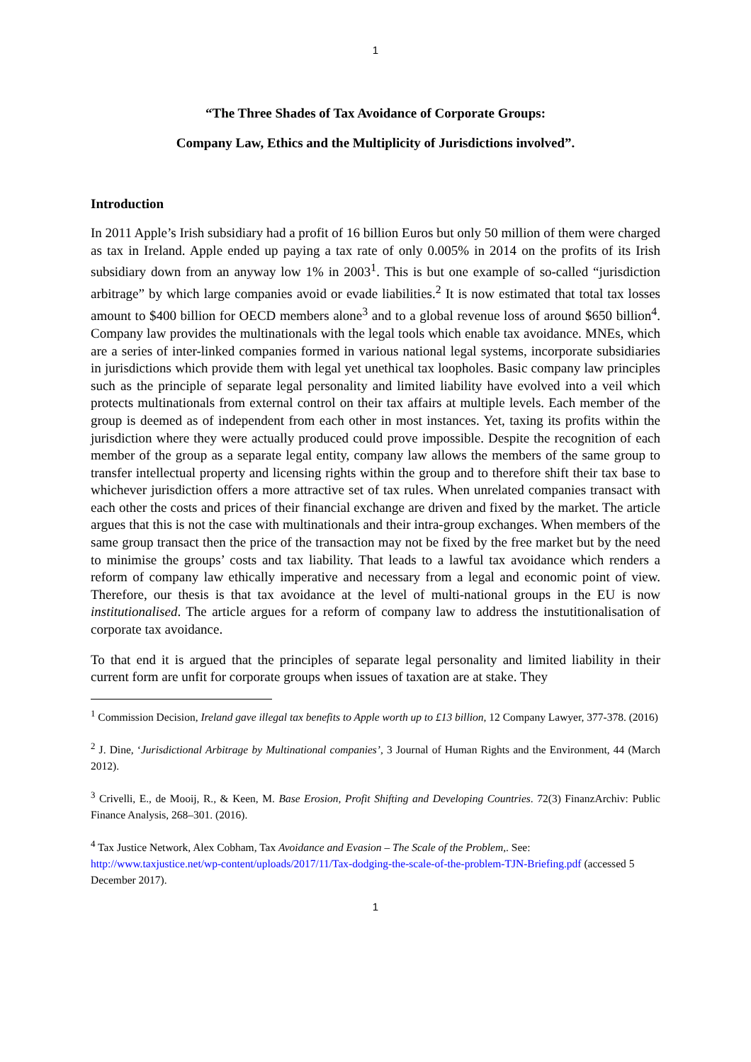1
“The Three Shades of Tax Avoidance of Corporate Groups:
Company Law, Ethics and the Multiplicity of Jurisdictions involved”.
Introduction
In 2011 Apple’s Irish subsidiary had a profit of 16 billion Euros but only 50 million of them were charged as tax in Ireland. Apple ended up paying a tax rate of only 0.005% in 2014 on the profits of its Irish subsidiary down from an anyway low 1% in 2003<sup>1</sup>. This is but one example of so-called “jurisdiction arbitrage” by which large companies avoid or evade liabilities.<sup>2</sup> It is now estimated that total tax losses amount to $400 billion for OECD members alone<sup>3</sup> and to a global revenue loss of around $650 billion<sup>4</sup>. Company law provides the multinationals with the legal tools which enable tax avoidance. MNEs, which are a series of inter-linked companies formed in various national legal systems, incorporate subsidiaries in jurisdictions which provide them with legal yet unethical tax loopholes. Basic company law principles such as the principle of separate legal personality and limited liability have evolved into a veil which protects multinationals from external control on their tax affairs at multiple levels. Each member of the group is deemed as of independent from each other in most instances. Yet, taxing its profits within the jurisdiction where they were actually produced could prove impossible. Despite the recognition of each member of the group as a separate legal entity, company law allows the members of the same group to transfer intellectual property and licensing rights within the group and to therefore shift their tax base to whichever jurisdiction offers a more attractive set of tax rules. When unrelated companies transact with each other the costs and prices of their financial exchange are driven and fixed by the market. The article argues that this is not the case with multinationals and their intra-group exchanges. When members of the same group transact then the price of the transaction may not be fixed by the free market but by the need to minimise the groups’ costs and tax liability. That leads to a lawful tax avoidance which renders a reform of company law ethically imperative and necessary from a legal and economic point of view. Therefore, our thesis is that tax avoidance at the level of multi-national groups in the EU is now institutionalised. The article argues for a reform of company law to address the instutitionalisation of corporate tax avoidance.
To that end it is argued that the principles of separate legal personality and limited liability in their current form are unfit for corporate groups when issues of taxation are at stake. They
<sup>1</sup> Commission Decision, Ireland gave illegal tax benefits to Apple worth up to £13 billion, 12 Company Lawyer, 377-378. (2016)
<sup>2</sup> J. Dine, ‘Jurisdictional Arbitrage by Multinational companies’, 3 Journal of Human Rights and the Environment, 44 (March 2012).
<sup>3</sup> Crivelli, E., de Mooij, R., & Keen, M. Base Erosion, Profit Shifting and Developing Countries. 72(3) FinanzArchiv: Public Finance Analysis, 268–301. (2016).
<sup>4</sup> Tax Justice Network, Alex Cobham, Tax Avoidance and Evasion – The Scale of the Problem,. See: http://www.taxjustice.net/wp-content/uploads/2017/11/Tax-dodging-the-scale-of-the-problem-TJN-Briefing.pdf (accessed 5 December 2017).
1